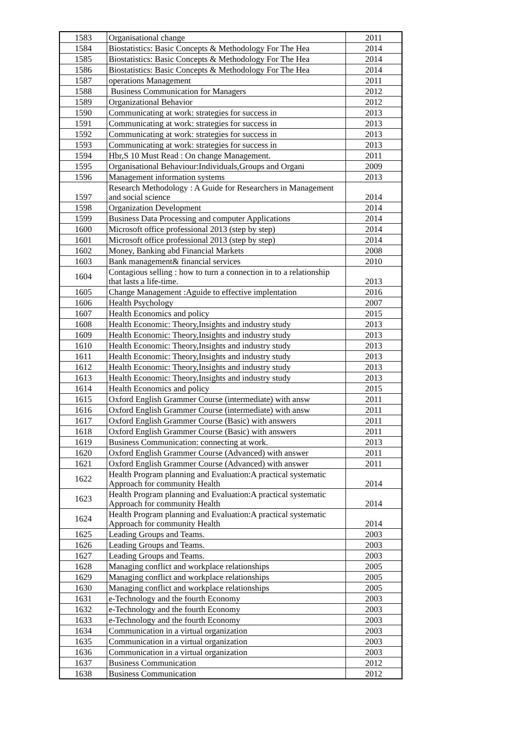| 1583 | Organisational change | 2011 |
| 1584 | Biostatistics: Basic Concepts & Methodology For The Hea | 2014 |
| 1585 | Biostatistics: Basic Concepts & Methodology For The Hea | 2014 |
| 1586 | Biostatistics: Basic Concepts & Methodology For The Hea | 2014 |
| 1587 | operations Management | 2011 |
| 1588 | Business Communication for Managers | 2012 |
| 1589 | Organizational Behavior | 2012 |
| 1590 | Communicating at work: strategies for success in | 2013 |
| 1591 | Communicating at work: strategies for success in | 2013 |
| 1592 | Communicating at work: strategies for success in | 2013 |
| 1593 | Communicating at work: strategies for success in | 2013 |
| 1594 | Hbr,S 10 Must Read : On change Management. | 2011 |
| 1595 | Organisational Behaviour:Individuals,Groups and Organi | 2009 |
| 1596 | Management information systems | 2013 |
| 1597 | Research Methodology : A Guide for Researchers in Management and social science | 2014 |
| 1598 | Organization Development | 2014 |
| 1599 | Business Data Processing and computer Applications | 2014 |
| 1600 | Microsoft office professional 2013 (step by step) | 2014 |
| 1601 | Microsoft office professional 2013 (step by step) | 2014 |
| 1602 | Money, Banking abd Financial Markets | 2008 |
| 1603 | Bank management& financial services | 2010 |
| 1604 | Contagious selling : how to turn a connection in to a relationship that lasts a life-time. | 2013 |
| 1605 | Change Management :Aguide to effective implentation | 2016 |
| 1606 | Health Psychology | 2007 |
| 1607 | Health Economics and policy | 2015 |
| 1608 | Health Economic: Theory,Insights and industry study | 2013 |
| 1609 | Health Economic: Theory,Insights and industry study | 2013 |
| 1610 | Health Economic: Theory,Insights and industry study | 2013 |
| 1611 | Health Economic: Theory,Insights and industry study | 2013 |
| 1612 | Health Economic: Theory,Insights and industry study | 2013 |
| 1613 | Health Economic: Theory,Insights and industry study | 2013 |
| 1614 | Health Economics and policy | 2015 |
| 1615 | Oxford English Grammer Course (intermediate) with answ | 2011 |
| 1616 | Oxford English Grammer Course (intermediate) with answ | 2011 |
| 1617 | Oxford English Grammer Course (Basic) with answers | 2011 |
| 1618 | Oxford English Grammer Course (Basic) with answers | 2011 |
| 1619 | Business Communication: connecting at work. | 2013 |
| 1620 | Oxford English Grammer Course (Advanced) with answer | 2011 |
| 1621 | Oxford English Grammer Course (Advanced) with answer | 2011 |
| 1622 | Health Program planning and Evaluation:A practical systematic Approach for community Health | 2014 |
| 1623 | Health Program planning and Evaluation:A practical systematic Approach for community Health | 2014 |
| 1624 | Health Program planning and Evaluation:A practical systematic Approach for community Health | 2014 |
| 1625 | Leading Groups and Teams. | 2003 |
| 1626 | Leading Groups and Teams. | 2003 |
| 1627 | Leading Groups and Teams. | 2003 |
| 1628 | Managing conflict and workplace relationships | 2005 |
| 1629 | Managing conflict and workplace relationships | 2005 |
| 1630 | Managing conflict and workplace relationships | 2005 |
| 1631 | e-Technology and the fourth Economy | 2003 |
| 1632 | e-Technology and the fourth Economy | 2003 |
| 1633 | e-Technology and the fourth Economy | 2003 |
| 1634 | Communication in a virtual organization | 2003 |
| 1635 | Communication in a virtual organization | 2003 |
| 1636 | Communication in a virtual organization | 2003 |
| 1637 | Business Communication | 2012 |
| 1638 | Business Communication | 2012 |